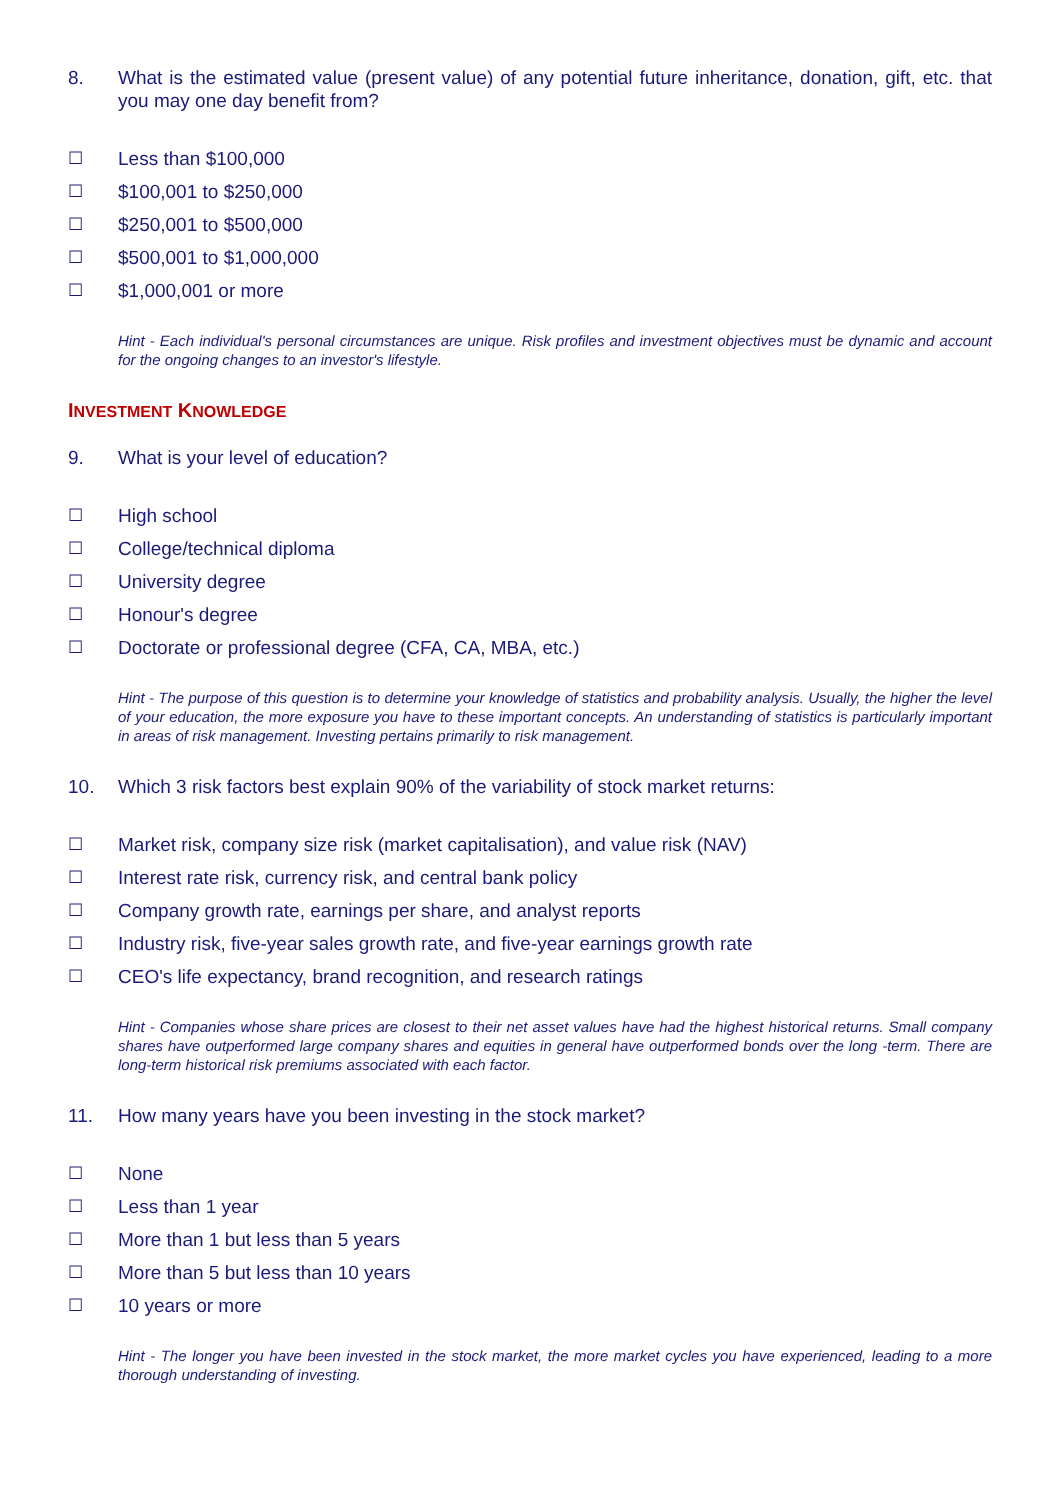8. What is the estimated value (present value) of any potential future inheritance, donation, gift, etc. that you may one day benefit from?
☐ Less than $100,000
☐ $100,001 to $250,000
☐ $250,001 to $500,000
☐ $500,001 to $1,000,000
☐ $1,000,001 or more
Hint - Each individual's personal circumstances are unique. Risk profiles and investment objectives must be dynamic and account for the ongoing changes to an investor's lifestyle.
INVESTMENT KNOWLEDGE
9. What is your level of education?
☐ High school
☐ College/technical diploma
☐ University degree
☐ Honour's degree
☐ Doctorate or professional degree (CFA, CA, MBA, etc.)
Hint - The purpose of this question is to determine your knowledge of statistics and probability analysis. Usually, the higher the level of your education, the more exposure you have to these important concepts. An understanding of statistics is particularly important in areas of risk management. Investing pertains primarily to risk management.
10. Which 3 risk factors best explain 90% of the variability of stock market returns:
☐ Market risk, company size risk (market capitalisation), and value risk (NAV)
☐ Interest rate risk, currency risk, and central bank policy
☐ Company growth rate, earnings per share, and analyst reports
☐ Industry risk, five-year sales growth rate, and five-year earnings growth rate
☐ CEO's life expectancy, brand recognition, and research ratings
Hint - Companies whose share prices are closest to their net asset values have had the highest historical returns. Small company shares have outperformed large company shares and equities in general have outperformed bonds over the long -term. There are long-term historical risk premiums associated with each factor.
11. How many years have you been investing in the stock market?
☐ None
☐ Less than 1 year
☐ More than 1 but less than 5 years
☐ More than 5 but less than 10 years
☐ 10 years or more
Hint - The longer you have been invested in the stock market, the more market cycles you have experienced, leading to a more thorough understanding of investing.